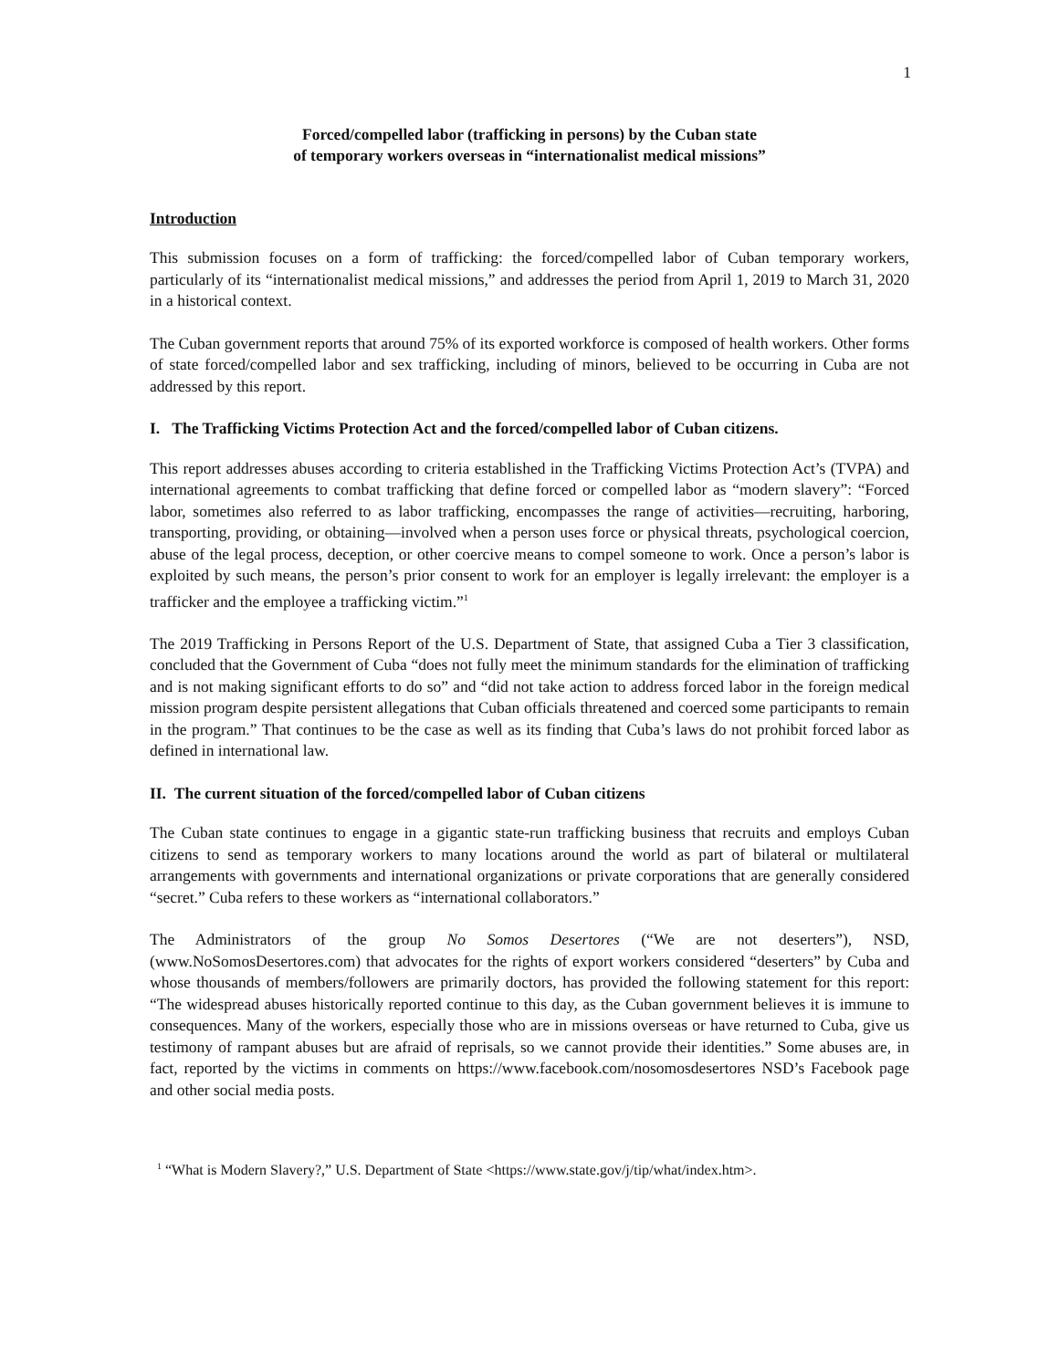1
Forced/compelled labor (trafficking in persons) by the Cuban state
of temporary workers overseas in “internationalist medical missions”
Introduction
This submission focuses on a form of trafficking: the forced/compelled labor of Cuban temporary workers, particularly of its “internationalist medical missions,” and addresses the period from April 1, 2019 to March 31, 2020 in a historical context.
The Cuban government reports that around 75% of its exported workforce is composed of health workers. Other forms of state forced/compelled labor and sex trafficking, including of minors, believed to be occurring in Cuba are not addressed by this report.
I. The Trafficking Victims Protection Act and the forced/compelled labor of Cuban citizens.
This report addresses abuses according to criteria established in the Trafficking Victims Protection Act’s (TVPA) and international agreements to combat trafficking that define forced or compelled labor as “modern slavery”: “Forced labor, sometimes also referred to as labor trafficking, encompasses the range of activities—recruiting, harboring, transporting, providing, or obtaining—involved when a person uses force or physical threats, psychological coercion, abuse of the legal process, deception, or other coercive means to compel someone to work. Once a person’s labor is exploited by such means, the person’s prior consent to work for an employer is legally irrelevant: the employer is a trafficker and the employee a trafficking victim.”<sup>1</sup>
The 2019 Trafficking in Persons Report of the U.S. Department of State, that assigned Cuba a Tier 3 classification, concluded that the Government of Cuba “does not fully meet the minimum standards for the elimination of trafficking and is not making significant efforts to do so” and “did not take action to address forced labor in the foreign medical mission program despite persistent allegations that Cuban officials threatened and coerced some participants to remain in the program.” That continues to be the case as well as its finding that Cuba’s laws do not prohibit forced labor as defined in international law.
II. The current situation of the forced/compelled labor of Cuban citizens
The Cuban state continues to engage in a gigantic state-run trafficking business that recruits and employs Cuban citizens to send as temporary workers to many locations around the world as part of bilateral or multilateral arrangements with governments and international organizations or private corporations that are generally considered “secret.” Cuba refers to these workers as “international collaborators.”
The Administrators of the group No Somos Desertores (“We are not deserters”), NSD, (www.NoSomosDesertores.com) that advocates for the rights of export workers considered “deserters” by Cuba and whose thousands of members/followers are primarily doctors, has provided the following statement for this report: “The widespread abuses historically reported continue to this day, as the Cuban government believes it is immune to consequences. Many of the workers, especially those who are in missions overseas or have returned to Cuba, give us testimony of rampant abuses but are afraid of reprisals, so we cannot provide their identities.” Some abuses are, in fact, reported by the victims in comments on https://www.facebook.com/nosomosdesertores NSD’s Facebook page and other social media posts.
<sup>1</sup> “What is Modern Slavery?,” U.S. Department of State <https://www.state.gov/j/tip/what/index.htm>.